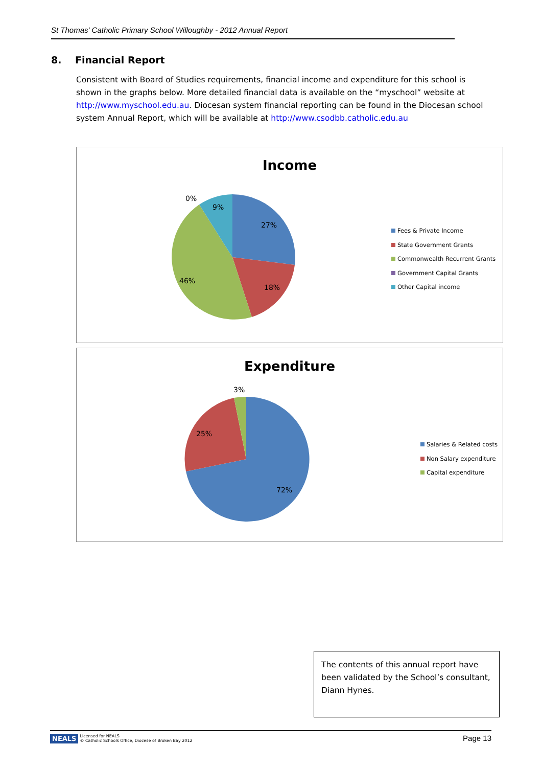St Thomas' Catholic Primary School Willoughby - 2012 Annual Report
8. Financial Report
Consistent with Board of Studies requirements, financial income and expenditure for this school is shown in the graphs below. More detailed financial data is available on the “myschool” website at http://www.myschool.edu.au. Diocesan system financial reporting can be found in the Diocesan school system Annual Report, which will be available at http://www.csodbb.catholic.edu.au
Income
0%
9%
27%
18%
46%
Fees & Private Income
State Government Grants
Commonwealth Recurrent Grants
Government Capital Grants
Other Capital income
Expenditure
3%
25%
72%
Salaries & Related costs
Non Salary expenditure
Capital expenditure
The contents of this annual report have been validated by the School’s consultant, Diann Hynes.
NEALS Page 13 Licensed for NEALS
© Catholic Schools Office, Diocese of Broken Bay 2012